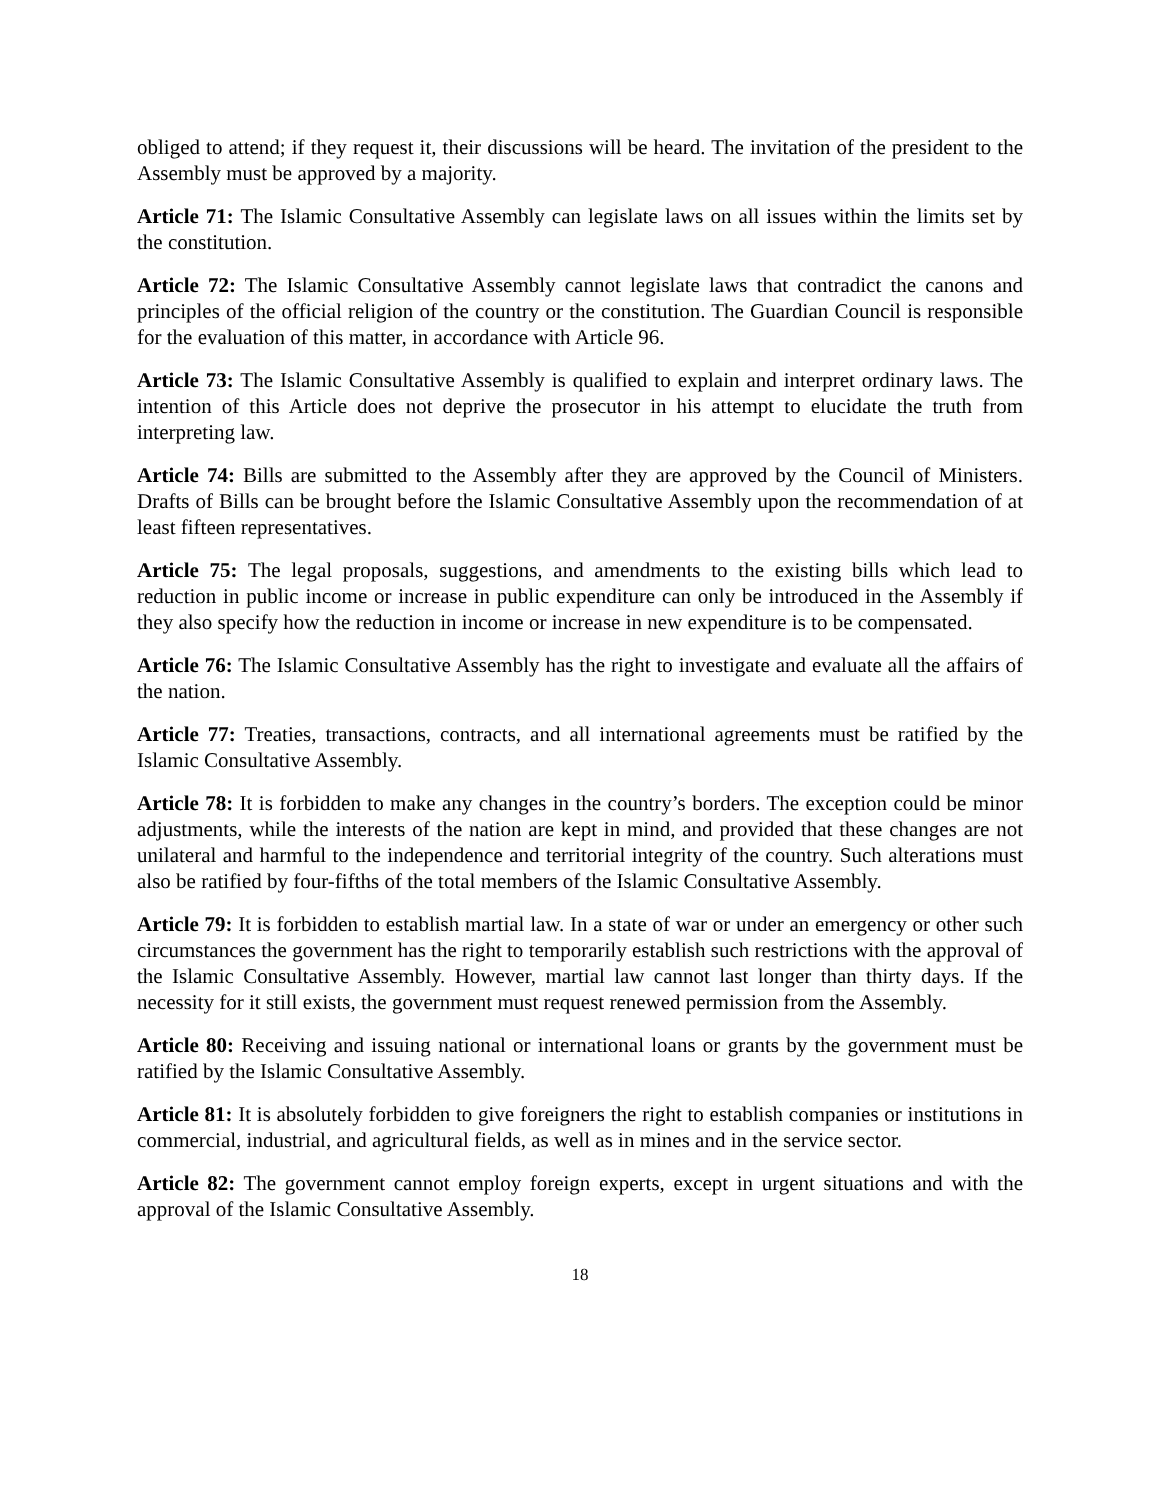obliged to attend; if they request it, their discussions will be heard. The invitation of the president to the Assembly must be approved by a majority.
Article 71: The Islamic Consultative Assembly can legislate laws on all issues within the limits set by the constitution.
Article 72: The Islamic Consultative Assembly cannot legislate laws that contradict the canons and principles of the official religion of the country or the constitution. The Guardian Council is responsible for the evaluation of this matter, in accordance with Article 96.
Article 73: The Islamic Consultative Assembly is qualified to explain and interpret ordinary laws. The intention of this Article does not deprive the prosecutor in his attempt to elucidate the truth from interpreting law.
Article 74: Bills are submitted to the Assembly after they are approved by the Council of Ministers. Drafts of Bills can be brought before the Islamic Consultative Assembly upon the recommendation of at least fifteen representatives.
Article 75: The legal proposals, suggestions, and amendments to the existing bills which lead to reduction in public income or increase in public expenditure can only be introduced in the Assembly if they also specify how the reduction in income or increase in new expenditure is to be compensated.
Article 76: The Islamic Consultative Assembly has the right to investigate and evaluate all the affairs of the nation.
Article 77: Treaties, transactions, contracts, and all international agreements must be ratified by the Islamic Consultative Assembly.
Article 78: It is forbidden to make any changes in the country’s borders. The exception could be minor adjustments, while the interests of the nation are kept in mind, and provided that these changes are not unilateral and harmful to the independence and territorial integrity of the country. Such alterations must also be ratified by four-fifths of the total members of the Islamic Consultative Assembly.
Article 79: It is forbidden to establish martial law. In a state of war or under an emergency or other such circumstances the government has the right to temporarily establish such restrictions with the approval of the Islamic Consultative Assembly. However, martial law cannot last longer than thirty days. If the necessity for it still exists, the government must request renewed permission from the Assembly.
Article 80: Receiving and issuing national or international loans or grants by the government must be ratified by the Islamic Consultative Assembly.
Article 81: It is absolutely forbidden to give foreigners the right to establish companies or institutions in commercial, industrial, and agricultural fields, as well as in mines and in the service sector.
Article 82: The government cannot employ foreign experts, except in urgent situations and with the approval of the Islamic Consultative Assembly.
18